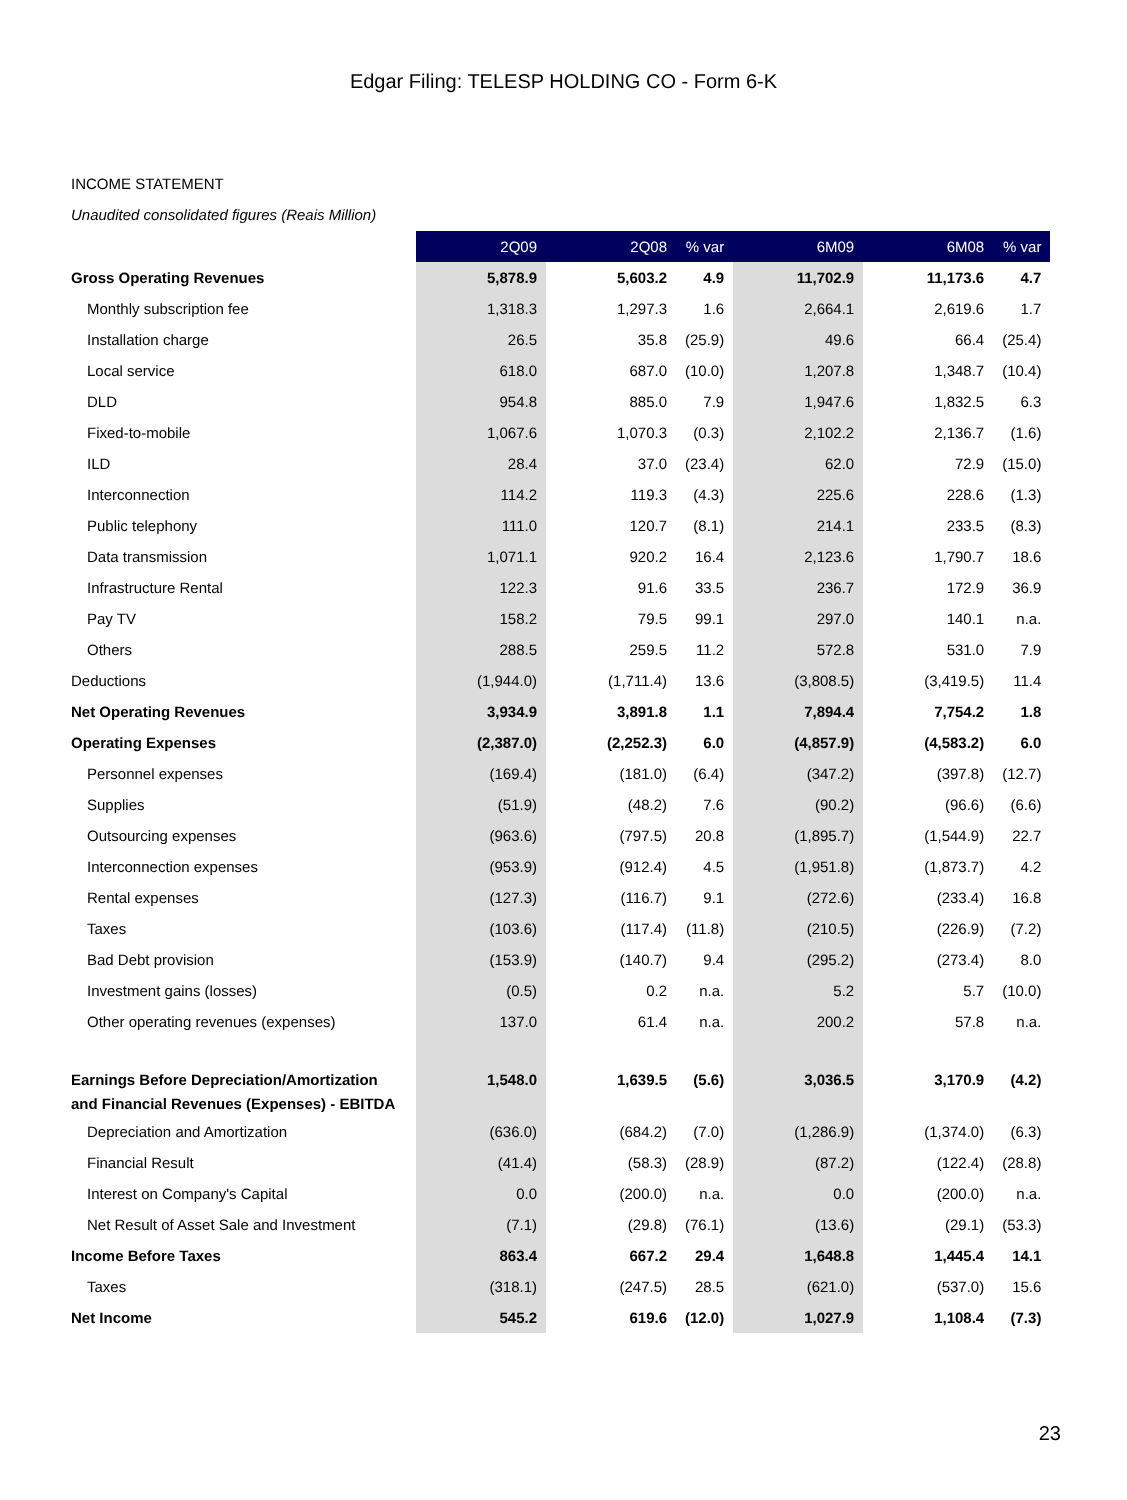Edgar Filing: TELESP HOLDING CO - Form 6-K
INCOME STATEMENT
Unaudited consolidated figures (Reais Million)
| | 2Q09 | 2Q08 | % var | 6M09 | 6M08 | % var |
| --- | --- | --- | --- | --- | --- | --- |
| Gross Operating Revenues | 5,878.9 | 5,603.2 | 4.9 | 11,702.9 | 11,173.6 | 4.7 |
| Monthly subscription fee | 1,318.3 | 1,297.3 | 1.6 | 2,664.1 | 2,619.6 | 1.7 |
| Installation charge | 26.5 | 35.8 | (25.9) | 49.6 | 66.4 | (25.4) |
| Local service | 618.0 | 687.0 | (10.0) | 1,207.8 | 1,348.7 | (10.4) |
| DLD | 954.8 | 885.0 | 7.9 | 1,947.6 | 1,832.5 | 6.3 |
| Fixed-to-mobile | 1,067.6 | 1,070.3 | (0.3) | 2,102.2 | 2,136.7 | (1.6) |
| ILD | 28.4 | 37.0 | (23.4) | 62.0 | 72.9 | (15.0) |
| Interconnection | 114.2 | 119.3 | (4.3) | 225.6 | 228.6 | (1.3) |
| Public telephony | 111.0 | 120.7 | (8.1) | 214.1 | 233.5 | (8.3) |
| Data transmission | 1,071.1 | 920.2 | 16.4 | 2,123.6 | 1,790.7 | 18.6 |
| Infrastructure Rental | 122.3 | 91.6 | 33.5 | 236.7 | 172.9 | 36.9 |
| Pay TV | 158.2 | 79.5 | 99.1 | 297.0 | 140.1 | n.a. |
| Others | 288.5 | 259.5 | 11.2 | 572.8 | 531.0 | 7.9 |
| Deductions | (1,944.0) | (1,711.4) | 13.6 | (3,808.5) | (3,419.5) | 11.4 |
| Net Operating Revenues | 3,934.9 | 3,891.8 | 1.1 | 7,894.4 | 7,754.2 | 1.8 |
| Operating Expenses | (2,387.0) | (2,252.3) | 6.0 | (4,857.9) | (4,583.2) | 6.0 |
| Personnel expenses | (169.4) | (181.0) | (6.4) | (347.2) | (397.8) | (12.7) |
| Supplies | (51.9) | (48.2) | 7.6 | (90.2) | (96.6) | (6.6) |
| Outsourcing expenses | (963.6) | (797.5) | 20.8 | (1,895.7) | (1,544.9) | 22.7 |
| Interconnection expenses | (953.9) | (912.4) | 4.5 | (1,951.8) | (1,873.7) | 4.2 |
| Rental expenses | (127.3) | (116.7) | 9.1 | (272.6) | (233.4) | 16.8 |
| Taxes | (103.6) | (117.4) | (11.8) | (210.5) | (226.9) | (7.2) |
| Bad Debt provision | (153.9) | (140.7) | 9.4 | (295.2) | (273.4) | 8.0 |
| Investment gains (losses) | (0.5) | 0.2 | n.a. | 5.2 | 5.7 | (10.0) |
| Other operating revenues (expenses) | 137.0 | 61.4 | n.a. | 200.2 | 57.8 | n.a. |
| Earnings Before Depreciation/Amortization and Financial Revenues (Expenses) - EBITDA | 1,548.0 | 1,639.5 | (5.6) | 3,036.5 | 3,170.9 | (4.2) |
| Depreciation and Amortization | (636.0) | (684.2) | (7.0) | (1,286.9) | (1,374.0) | (6.3) |
| Financial Result | (41.4) | (58.3) | (28.9) | (87.2) | (122.4) | (28.8) |
| Interest on Company's Capital | 0.0 | (200.0) | n.a. | 0.0 | (200.0) | n.a. |
| Net Result of Asset Sale and Investment | (7.1) | (29.8) | (76.1) | (13.6) | (29.1) | (53.3) |
| Income Before Taxes | 863.4 | 667.2 | 29.4 | 1,648.8 | 1,445.4 | 14.1 |
| Taxes | (318.1) | (247.5) | 28.5 | (621.0) | (537.0) | 15.6 |
| Net Income | 545.2 | 619.6 | (12.0) | 1,027.9 | 1,108.4 | (7.3) |
23